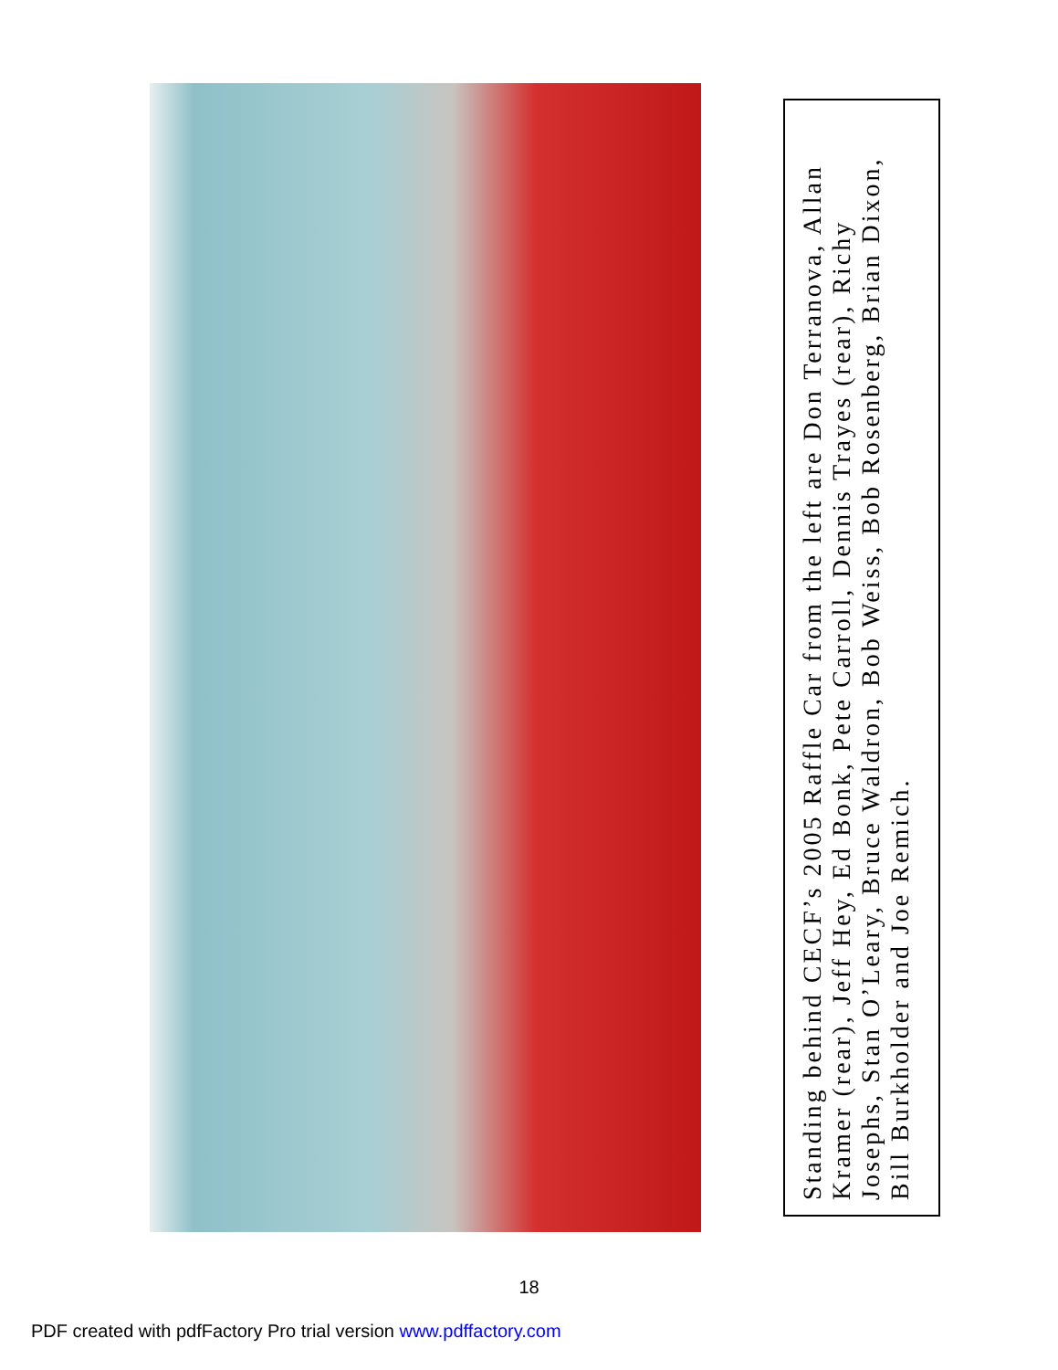Standing behind CECF’s 2005 Raffle Car from the left are Don Terranova, Allan Kramer (rear), Jeff Hey, Ed Bonk, Pete Carroll, Dennis Trayes (rear), Richy Josephs, Stan O’Leary, Bruce Waldron, Bob Weiss, Bob Rosenberg, Brian Dixon, Bill Burkholder and Joe Remich.
18
PDF created with pdfFactory Pro trial version www.pdffactory.com